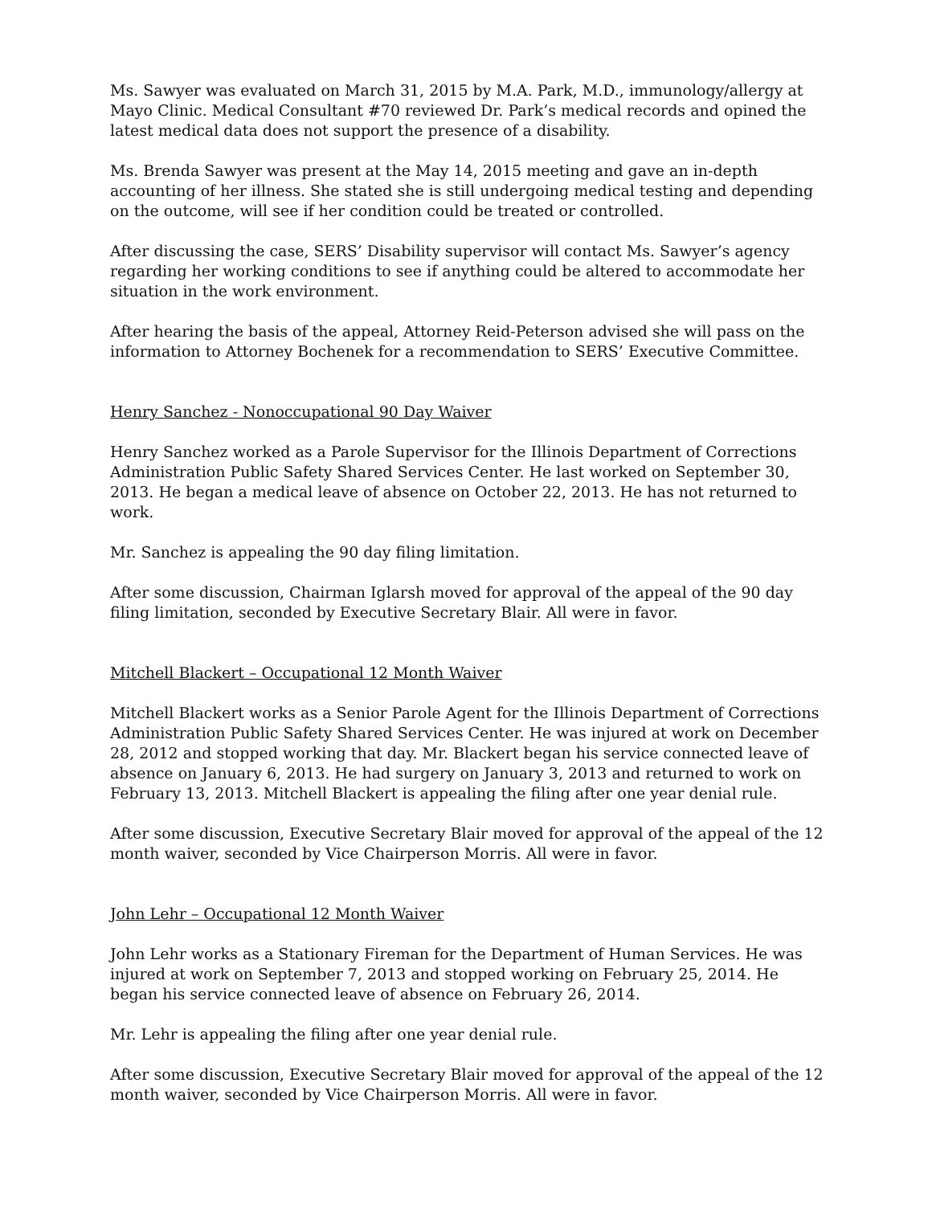Ms. Sawyer was evaluated on March 31, 2015 by M.A. Park, M.D., immunology/allergy at Mayo Clinic. Medical Consultant #70 reviewed Dr. Park’s medical records and opined the latest medical data does not support the presence of a disability.
Ms. Brenda Sawyer was present at the May 14, 2015 meeting and gave an in-depth accounting of her illness. She stated she is still undergoing medical testing and depending on the outcome, will see if her condition could be treated or controlled.
After discussing the case, SERS’ Disability supervisor will contact Ms. Sawyer’s agency regarding her working conditions to see if anything could be altered to accommodate her situation in the work environment.
After hearing the basis of the appeal, Attorney Reid-Peterson advised she will pass on the information to Attorney Bochenek for a recommendation to SERS’ Executive Committee.
Henry Sanchez - Nonoccupational 90 Day Waiver
Henry Sanchez worked as a Parole Supervisor for the Illinois Department of Corrections Administration Public Safety Shared Services Center. He last worked on September 30, 2013. He began a medical leave of absence on October 22, 2013. He has not returned to work.
Mr. Sanchez is appealing the 90 day filing limitation.
After some discussion, Chairman Iglarsh moved for approval of the appeal of the 90 day filing limitation, seconded by Executive Secretary Blair. All were in favor.
Mitchell Blackert – Occupational 12 Month Waiver
Mitchell Blackert works as a Senior Parole Agent for the Illinois Department of Corrections Administration Public Safety Shared Services Center. He was injured at work on December 28, 2012 and stopped working that day. Mr. Blackert began his service connected leave of absence on January 6, 2013. He had surgery on January 3, 2013 and returned to work on February 13, 2013. Mitchell Blackert is appealing the filing after one year denial rule.
After some discussion, Executive Secretary Blair moved for approval of the appeal of the 12 month waiver, seconded by Vice Chairperson Morris. All were in favor.
John Lehr – Occupational 12 Month Waiver
John Lehr works as a Stationary Fireman for the Department of Human Services. He was injured at work on September 7, 2013 and stopped working on February 25, 2014. He began his service connected leave of absence on February 26, 2014.
Mr. Lehr is appealing the filing after one year denial rule.
After some discussion, Executive Secretary Blair moved for approval of the appeal of the 12 month waiver, seconded by Vice Chairperson Morris. All were in favor.